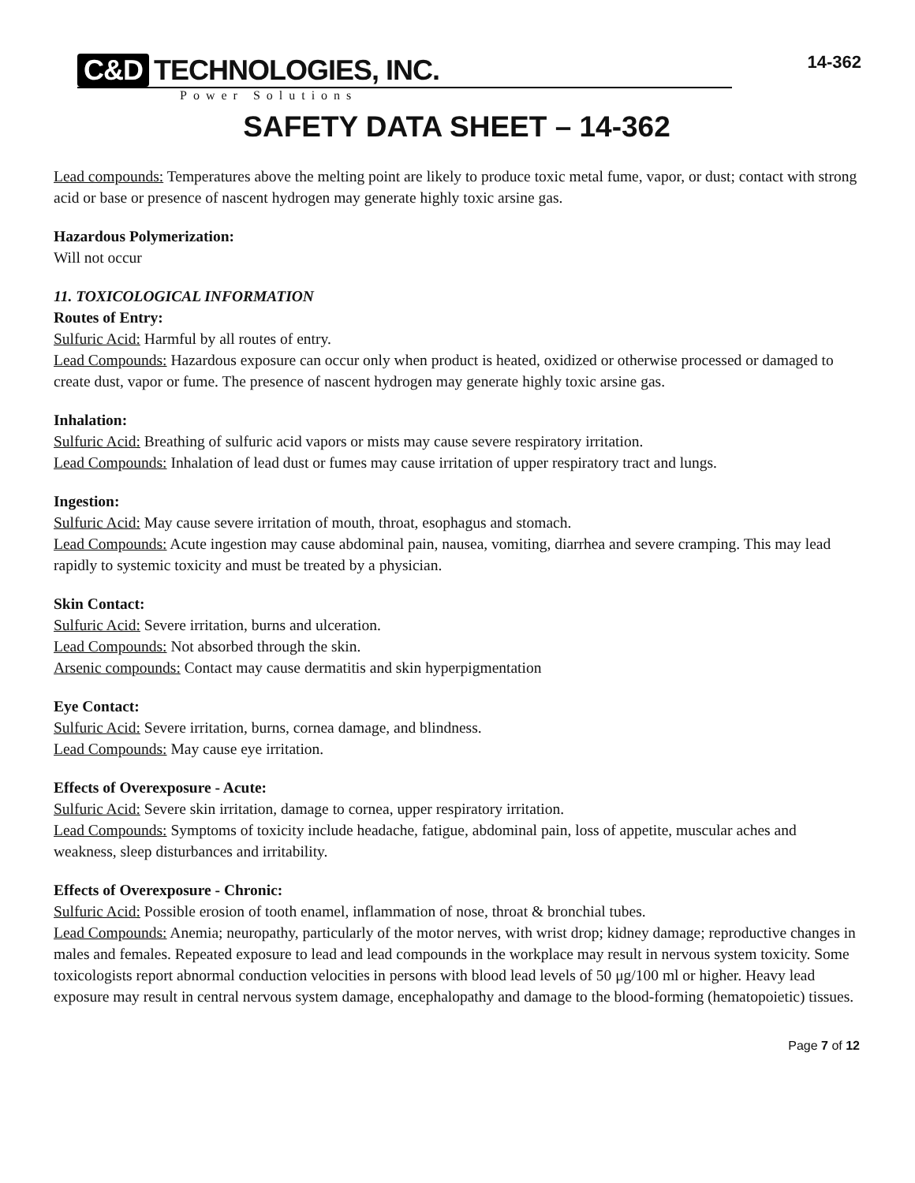C&D TECHNOLOGIES, INC.
Power Solutions
14-362
SAFETY DATA SHEET – 14-362
Lead compounds: Temperatures above the melting point are likely to produce toxic metal fume, vapor, or dust; contact with strong acid or base or presence of nascent hydrogen may generate highly toxic arsine gas.
Hazardous Polymerization:
Will not occur
11. TOXICOLOGICAL INFORMATION
Routes of Entry:
Sulfuric Acid: Harmful by all routes of entry.
Lead Compounds: Hazardous exposure can occur only when product is heated, oxidized or otherwise processed or damaged to create dust, vapor or fume. The presence of nascent hydrogen may generate highly toxic arsine gas.
Inhalation:
Sulfuric Acid: Breathing of sulfuric acid vapors or mists may cause severe respiratory irritation.
Lead Compounds: Inhalation of lead dust or fumes may cause irritation of upper respiratory tract and lungs.
Ingestion:
Sulfuric Acid: May cause severe irritation of mouth, throat, esophagus and stomach.
Lead Compounds: Acute ingestion may cause abdominal pain, nausea, vomiting, diarrhea and severe cramping. This may lead rapidly to systemic toxicity and must be treated by a physician.
Skin Contact:
Sulfuric Acid: Severe irritation, burns and ulceration.
Lead Compounds: Not absorbed through the skin.
Arsenic compounds: Contact may cause dermatitis and skin hyperpigmentation
Eye Contact:
Sulfuric Acid: Severe irritation, burns, cornea damage, and blindness.
Lead Compounds: May cause eye irritation.
Effects of Overexposure - Acute:
Sulfuric Acid: Severe skin irritation, damage to cornea, upper respiratory irritation.
Lead Compounds: Symptoms of toxicity include headache, fatigue, abdominal pain, loss of appetite, muscular aches and weakness, sleep disturbances and irritability.
Effects of Overexposure - Chronic:
Sulfuric Acid: Possible erosion of tooth enamel, inflammation of nose, throat & bronchial tubes.
Lead Compounds: Anemia; neuropathy, particularly of the motor nerves, with wrist drop; kidney damage; reproductive changes in males and females. Repeated exposure to lead and lead compounds in the workplace may result in nervous system toxicity. Some toxicologists report abnormal conduction velocities in persons with blood lead levels of 50 μg/100 ml or higher. Heavy lead exposure may result in central nervous system damage, encephalopathy and damage to the blood-forming (hematopoietic) tissues.
Page 7 of 12